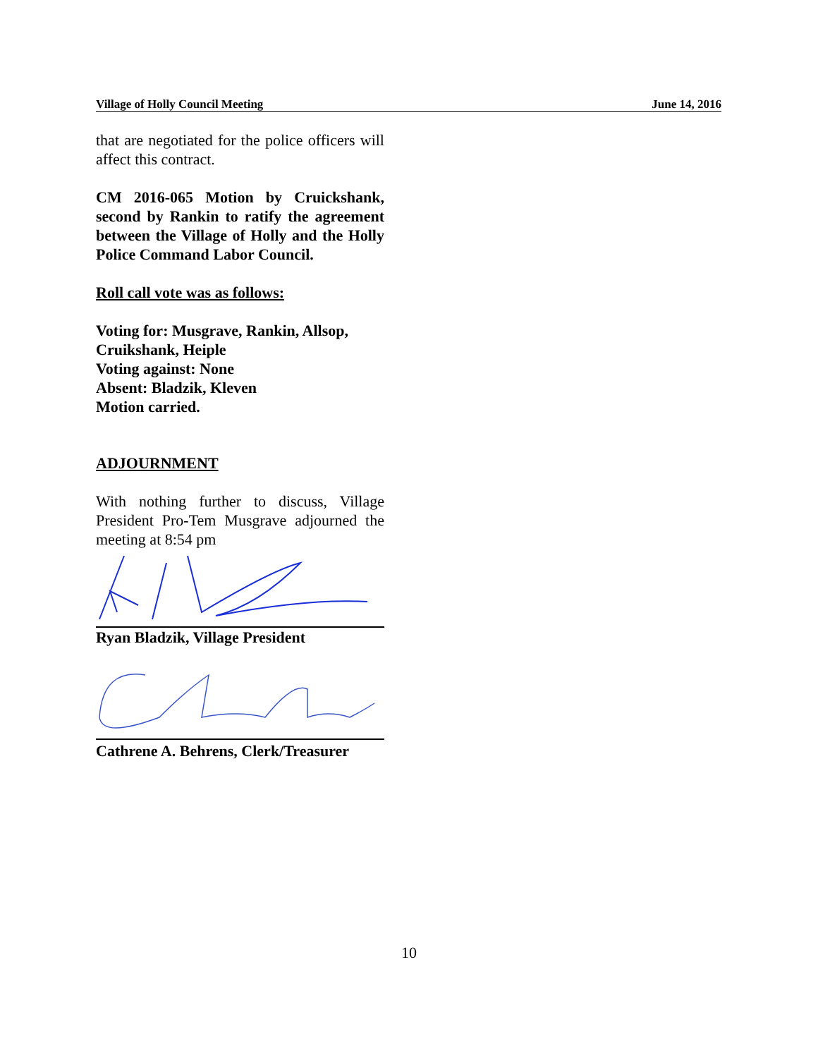Village of Holly Council Meeting June 14, 2016
that are negotiated for the police officers will affect this contract.
CM 2016-065 Motion by Cruickshank, second by Rankin to ratify the agreement between the Village of Holly and the Holly Police Command Labor Council.
Roll call vote was as follows:
Voting for: Musgrave, Rankin, Allsop, Cruikshank, Heiple
Voting against: None
Absent: Bladzik, Kleven
Motion carried.
ADJOURNMENT
With nothing further to discuss, Village President Pro-Tem Musgrave adjourned the meeting at 8:54 pm
Ryan Bladzik, Village President
Cathrene A. Behrens, Clerk/Treasurer
10